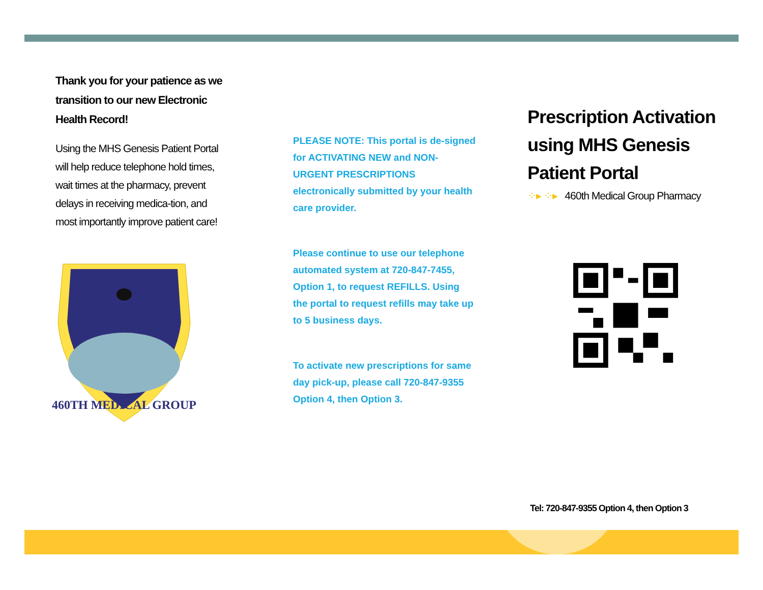Thank you for your patience as we transition to our new Electronic Health Record!
Using the MHS Genesis Patient Portal will help reduce telephone hold times, wait times at the pharmacy, prevent delays in receiving medica-tion, and most importantly improve patient care!
460TH MEDICAL GROUP
PLEASE NOTE: This portal is de-signed for ACTIVATING NEW and NON-URGENT PRESCRIPTIONS electronically submitted by your health care provider.
Please continue to use our telephone automated system at 720-847-7455, Option 1, to request REFILLS. Using the portal to request refills may take up to 5 business days.
To activate new prescriptions for same day pick-up, please call 720-847-9355 Option 4, then Option 3.
Prescription Activation using MHS Genesis Patient Portal
⁘▸ ⁘▸ 460th Medical Group Pharmacy
Tel: 720-847-9355 Option 4, then Option 3